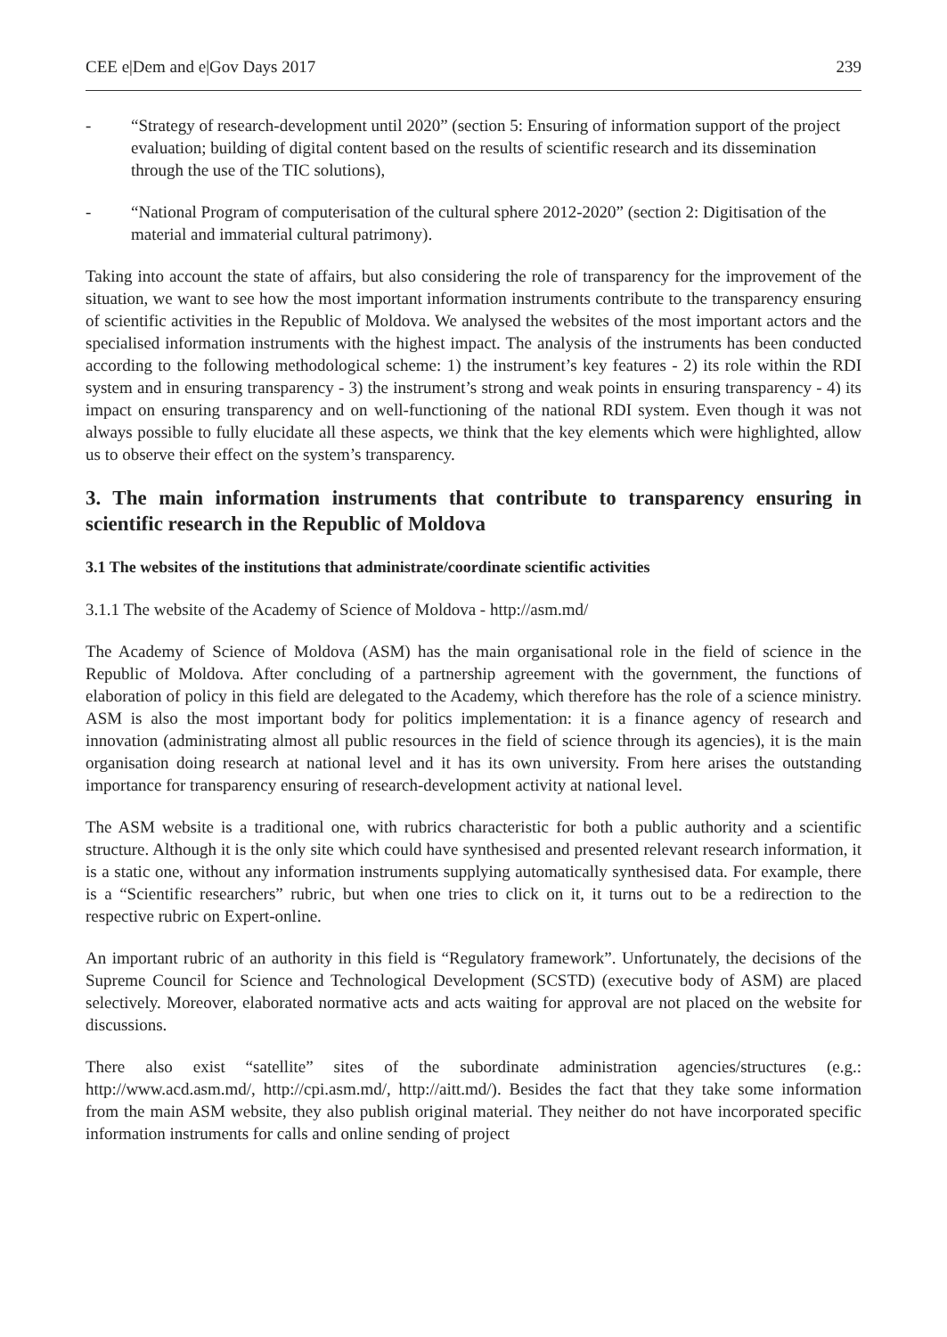CEE e|Dem and e|Gov Days 2017 239
- “Strategy of research-development until 2020” (section 5: Ensuring of information support of the project evaluation; building of digital content based on the results of scientific research and its dissemination through the use of the TIC solutions),
- “National Program of computerisation of the cultural sphere 2012-2020” (section 2: Digitisation of the material and immaterial cultural patrimony).
Taking into account the state of affairs, but also considering the role of transparency for the improvement of the situation, we want to see how the most important information instruments contribute to the transparency ensuring of scientific activities in the Republic of Moldova. We analysed the websites of the most important actors and the specialised information instruments with the highest impact. The analysis of the instruments has been conducted according to the following methodological scheme: 1) the instrument’s key features - 2) its role within the RDI system and in ensuring transparency - 3) the instrument’s strong and weak points in ensuring transparency - 4) its impact on ensuring transparency and on well-functioning of the national RDI system. Even though it was not always possible to fully elucidate all these aspects, we think that the key elements which were highlighted, allow us to observe their effect on the system’s transparency.
3. The main information instruments that contribute to transparency ensuring in scientific research in the Republic of Moldova
3.1 The websites of the institutions that administrate/coordinate scientific activities
3.1.1 The website of the Academy of Science of Moldova - http://asm.md/
The Academy of Science of Moldova (ASM) has the main organisational role in the field of science in the Republic of Moldova. After concluding of a partnership agreement with the government, the functions of elaboration of policy in this field are delegated to the Academy, which therefore has the role of a science ministry. ASM is also the most important body for politics implementation: it is a finance agency of research and innovation (administrating almost all public resources in the field of science through its agencies), it is the main organisation doing research at national level and it has its own university. From here arises the outstanding importance for transparency ensuring of research-development activity at national level.
The ASM website is a traditional one, with rubrics characteristic for both a public authority and a scientific structure. Although it is the only site which could have synthesised and presented relevant research information, it is a static one, without any information instruments supplying automatically synthesised data. For example, there is a “Scientific researchers” rubric, but when one tries to click on it, it turns out to be a redirection to the respective rubric on Expert-online.
An important rubric of an authority in this field is “Regulatory framework”. Unfortunately, the decisions of the Supreme Council for Science and Technological Development (SCSTD) (executive body of ASM) are placed selectively. Moreover, elaborated normative acts and acts waiting for approval are not placed on the website for discussions.
There also exist “satellite” sites of the subordinate administration agencies/structures (e.g.: http://www.acd.asm.md/, http://cpi.asm.md/, http://aitt.md/). Besides the fact that they take some information from the main ASM website, they also publish original material. They neither do not have incorporated specific information instruments for calls and online sending of project